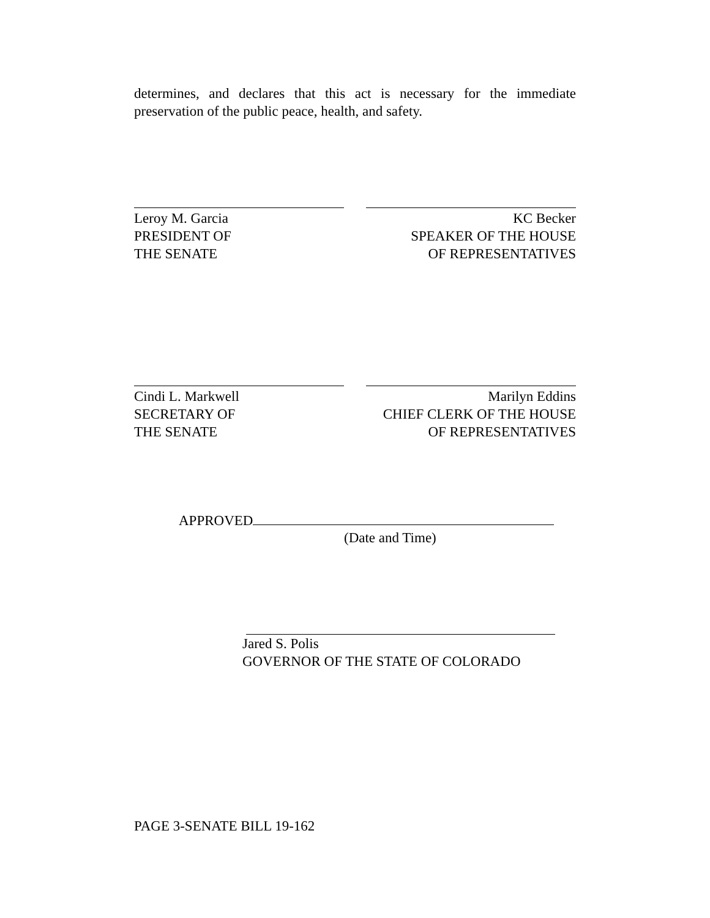determines, and declares that this act is necessary for the immediate preservation of the public peace, health, and safety.
Leroy M. Garcia
PRESIDENT OF
THE SENATE
KC Becker
SPEAKER OF THE HOUSE
OF REPRESENTATIVES
Cindi L. Markwell
SECRETARY OF
THE SENATE
Marilyn Eddins
CHIEF CLERK OF THE HOUSE
OF REPRESENTATIVES
APPROVED
(Date and Time)
Jared S. Polis
GOVERNOR OF THE STATE OF COLORADO
PAGE 3-SENATE BILL 19-162